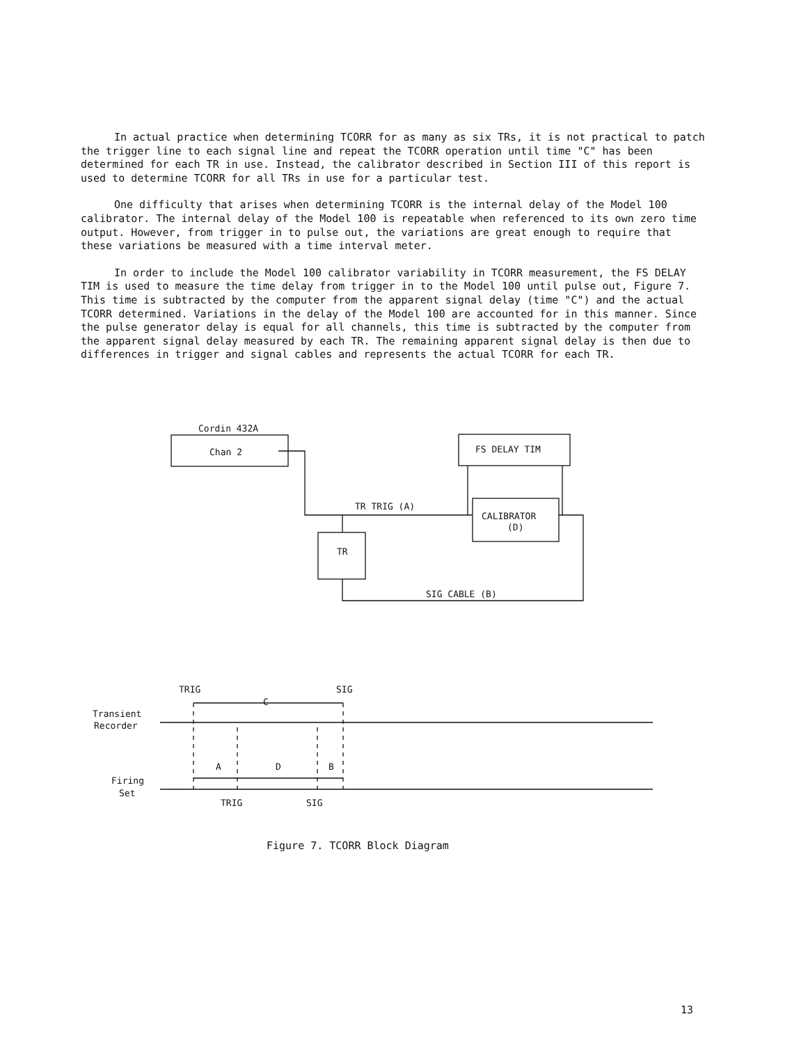In actual practice when determining TCORR for as many as six TRs, it is not practical to patch the trigger line to each signal line and repeat the TCORR operation until time "C" has been determined for each TR in use. Instead, the calibrator described in Section III of this report is used to determine TCORR for all TRs in use for a particular test.
One difficulty that arises when determining TCORR is the internal delay of the Model 100 calibrator. The internal delay of the Model 100 is repeatable when referenced to its own zero time output. However, from trigger in to pulse out, the variations are great enough to require that these variations be measured with a time interval meter.
In order to include the Model 100 calibrator variability in TCORR measurement, the FS DELAY TIM is used to measure the time delay from trigger in to the Model 100 until pulse out, Figure 7. This time is subtracted by the computer from the apparent signal delay (time "C") and the actual TCORR determined. Variations in the delay of the Model 100 are accounted for in this manner. Since the pulse generator delay is equal for all channels, this time is subtracted by the computer from the apparent signal delay measured by each TR. The remaining apparent signal delay is then due to differences in trigger and signal cables and represents the actual TCORR for each TR.
Cordin 432A
Chan 2
FS DELAY TIM
TR TRIG (A)
CALIBRATOR
(D)
TR
SIG CABLE (B)
TRIG
SIG
C
Transient
Recorder
A
D
B
Firing
Set
TRIG
SIG
Figure 7. TCORR Block Diagram
13